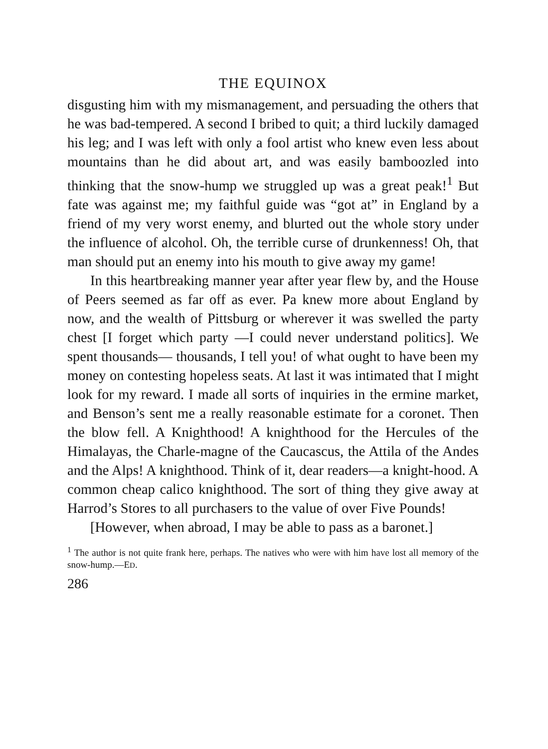THE EQUINOX
disgusting him with my mismanagement, and persuading the others that he was bad-tempered. A second I bribed to quit; a third luckily damaged his leg; and I was left with only a fool artist who knew even less about mountains than he did about art, and was easily bamboozled into thinking that the snow-hump we struggled up was a great peak!<sup>1</sup> But fate was against me; my faithful guide was “got at” in England by a friend of my very worst enemy, and blurted out the whole story under the influence of alcohol. Oh, the terrible curse of drunkenness! Oh, that man should put an enemy into his mouth to give away my game!
In this heartbreaking manner year after year flew by, and the House of Peers seemed as far off as ever. Pa knew more about England by now, and the wealth of Pittsburg or wherever it was swelled the party chest [I forget which party —I could never understand politics]. We spent thousands— thousands, I tell you! of what ought to have been my money on contesting hopeless seats. At last it was intimated that I might look for my reward. I made all sorts of inquiries in the ermine market, and Benson’s sent me a really reasonable estimate for a coronet. Then the blow fell. A Knighthood! A knighthood for the Hercules of the Himalayas, the Charle-magne of the Caucascus, the Attila of the Andes and the Alps! A knighthood. Think of it, dear readers—a knight-hood. A common cheap calico knighthood. The sort of thing they give away at Harrod’s Stores to all purchasers to the value of over Five Pounds!
[However, when abroad, I may be able to pass as a baronet.]
<sup>1</sup> The author is not quite frank here, perhaps. The natives who were with him have lost all memory of the snow-hump.—ED.
286